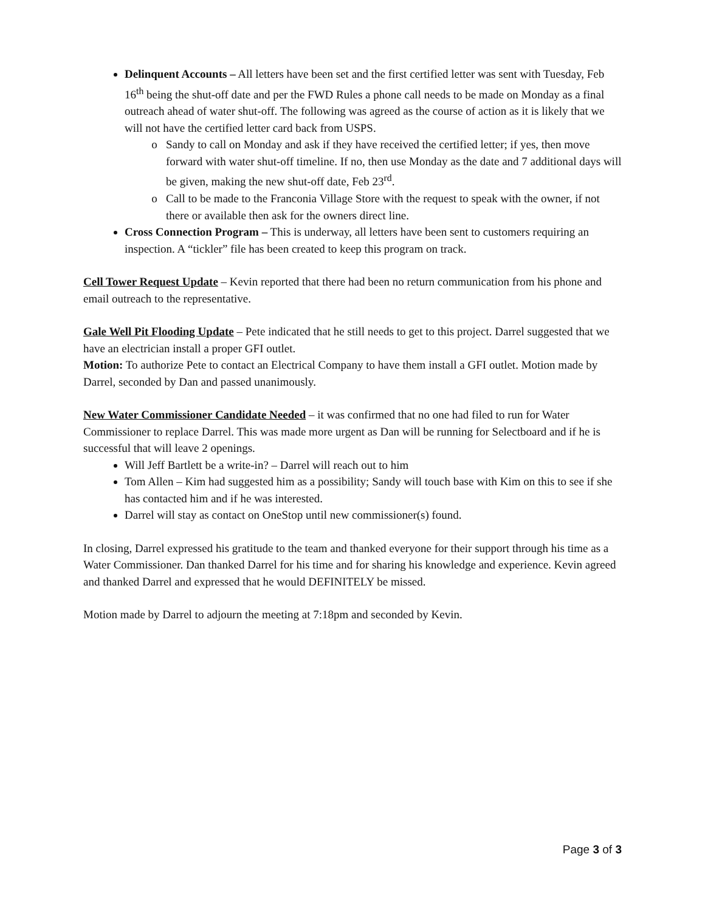Delinquent Accounts – All letters have been set and the first certified letter was sent with Tuesday, Feb 16<sup>th</sup> being the shut-off date and per the FWD Rules a phone call needs to be made on Monday as a final outreach ahead of water shut-off. The following was agreed as the course of action as it is likely that we will not have the certified letter card back from USPS.
Sandy to call on Monday and ask if they have received the certified letter; if yes, then move forward with water shut-off timeline. If no, then use Monday as the date and 7 additional days will be given, making the new shut-off date, Feb 23<sup>rd</sup>.
Call to be made to the Franconia Village Store with the request to speak with the owner, if not there or available then ask for the owners direct line.
Cross Connection Program – This is underway, all letters have been sent to customers requiring an inspection. A “tickler” file has been created to keep this program on track.
Cell Tower Request Update – Kevin reported that there had been no return communication from his phone and email outreach to the representative.
Gale Well Pit Flooding Update – Pete indicated that he still needs to get to this project. Darrel suggested that we have an electrician install a proper GFI outlet.
Motion: To authorize Pete to contact an Electrical Company to have them install a GFI outlet. Motion made by Darrel, seconded by Dan and passed unanimously.
New Water Commissioner Candidate Needed – it was confirmed that no one had filed to run for Water Commissioner to replace Darrel. This was made more urgent as Dan will be running for Selectboard and if he is successful that will leave 2 openings.
Will Jeff Bartlett be a write-in? – Darrel will reach out to him
Tom Allen – Kim had suggested him as a possibility; Sandy will touch base with Kim on this to see if she has contacted him and if he was interested.
Darrel will stay as contact on OneStop until new commissioner(s) found.
In closing, Darrel expressed his gratitude to the team and thanked everyone for their support through his time as a Water Commissioner. Dan thanked Darrel for his time and for sharing his knowledge and experience. Kevin agreed and thanked Darrel and expressed that he would DEFINITELY be missed.
Motion made by Darrel to adjourn the meeting at 7:18pm and seconded by Kevin.
Page 3 of 3